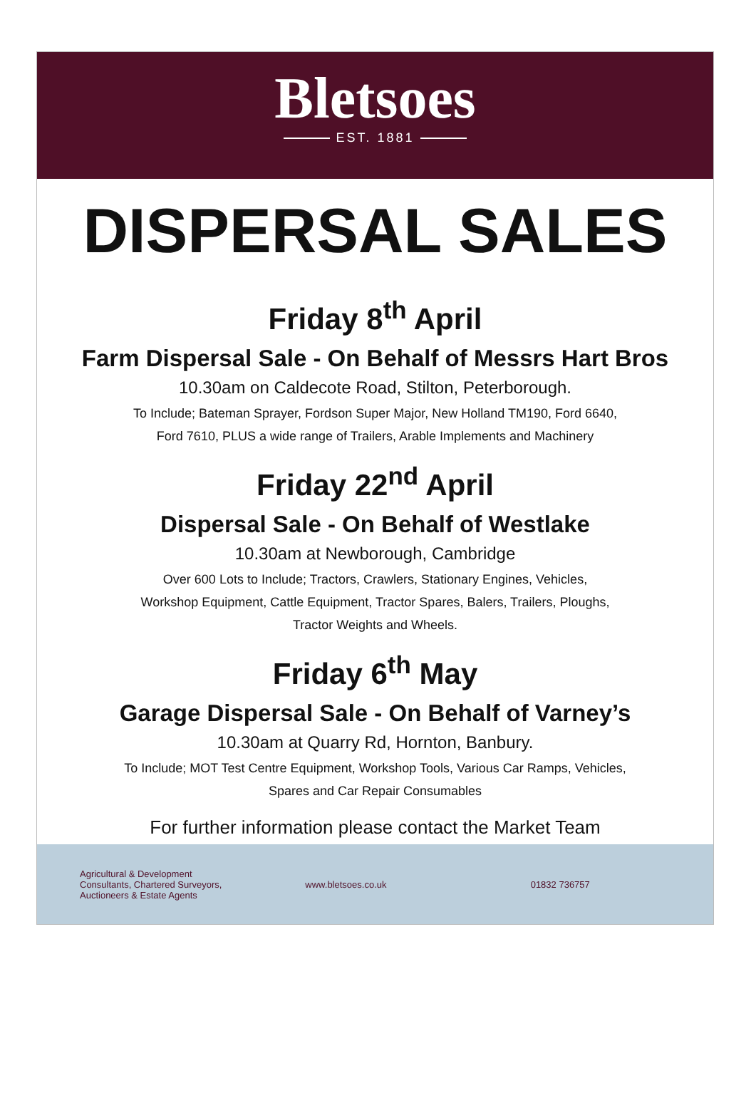Bletsoes
EST. 1881
DISPERSAL SALES
Friday 8<sup>th</sup> April
Farm Dispersal Sale - On Behalf of Messrs Hart Bros
10.30am on Caldecote Road, Stilton, Peterborough.
To Include; Bateman Sprayer, Fordson Super Major, New Holland TM190, Ford 6640,
Ford 7610, PLUS a wide range of Trailers, Arable Implements and Machinery
Friday 22<sup>nd</sup> April
Dispersal Sale - On Behalf of Westlake
10.30am at Newborough, Cambridge
Over 600 Lots to Include; Tractors, Crawlers, Stationary Engines, Vehicles,
Workshop Equipment, Cattle Equipment, Tractor Spares, Balers, Trailers, Ploughs,
Tractor Weights and Wheels.
Friday 6<sup>th</sup> May
Garage Dispersal Sale - On Behalf of Varney’s
10.30am at Quarry Rd, Hornton, Banbury.
To Include; MOT Test Centre Equipment, Workshop Tools, Various Car Ramps, Vehicles,
Spares and Car Repair Consumables
For further information please contact the Market Team
Agricultural & Development
Consultants, Chartered Surveyors,
Auctioneers & Estate Agents
www.bletsoes.co.uk 01832 736757